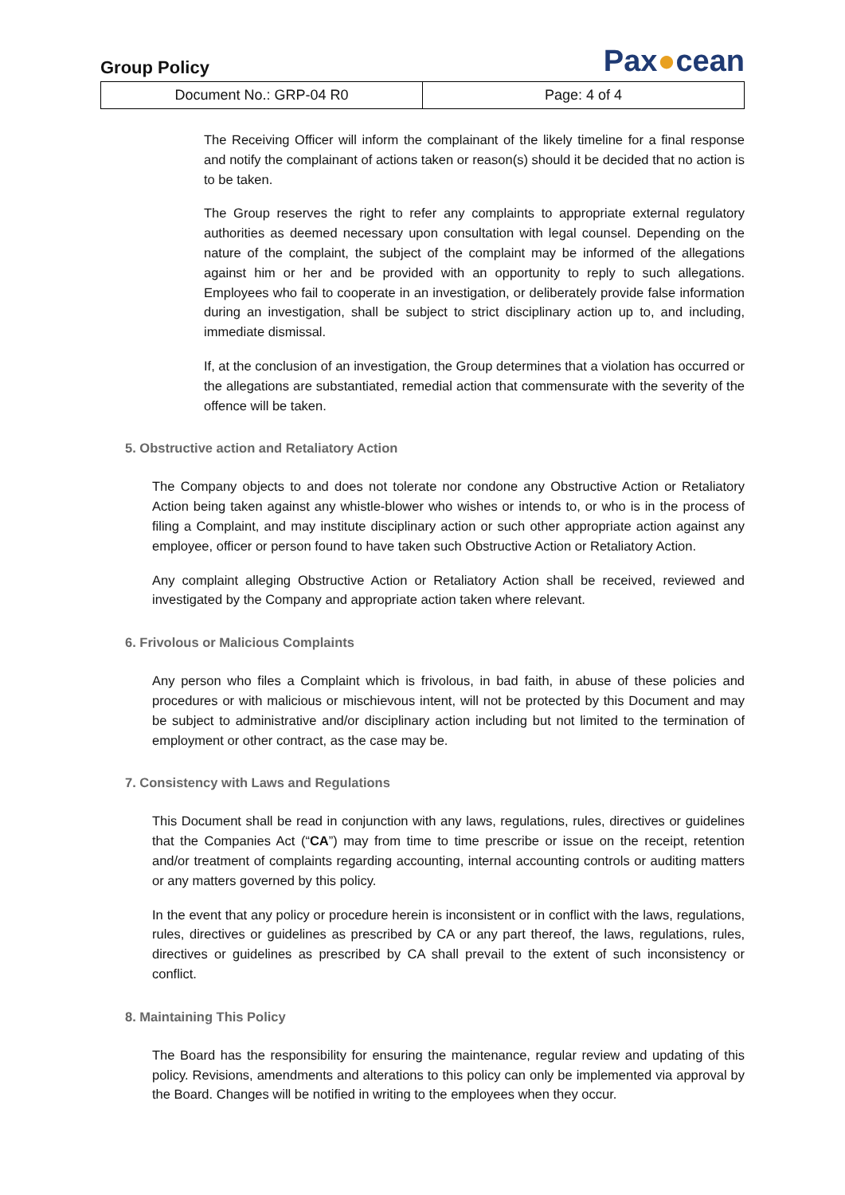Group Policy
Pax●cean
| Document No.: GRP-04 R0 | Page: 4 of 4 |
The Receiving Officer will inform the complainant of the likely timeline for a final response and notify the complainant of actions taken or reason(s) should it be decided that no action is to be taken.
The Group reserves the right to refer any complaints to appropriate external regulatory authorities as deemed necessary upon consultation with legal counsel. Depending on the nature of the complaint, the subject of the complaint may be informed of the allegations against him or her and be provided with an opportunity to reply to such allegations. Employees who fail to cooperate in an investigation, or deliberately provide false information during an investigation, shall be subject to strict disciplinary action up to, and including, immediate dismissal.
If, at the conclusion of an investigation, the Group determines that a violation has occurred or the allegations are substantiated, remedial action that commensurate with the severity of the offence will be taken.
5. Obstructive action and Retaliatory Action
The Company objects to and does not tolerate nor condone any Obstructive Action or Retaliatory Action being taken against any whistle-blower who wishes or intends to, or who is in the process of filing a Complaint, and may institute disciplinary action or such other appropriate action against any employee, officer or person found to have taken such Obstructive Action or Retaliatory Action.
Any complaint alleging Obstructive Action or Retaliatory Action shall be received, reviewed and investigated by the Company and appropriate action taken where relevant.
6. Frivolous or Malicious Complaints
Any person who files a Complaint which is frivolous, in bad faith, in abuse of these policies and procedures or with malicious or mischievous intent, will not be protected by this Document and may be subject to administrative and/or disciplinary action including but not limited to the termination of employment or other contract, as the case may be.
7. Consistency with Laws and Regulations
This Document shall be read in conjunction with any laws, regulations, rules, directives or guidelines that the Companies Act (“CA”) may from time to time prescribe or issue on the receipt, retention and/or treatment of complaints regarding accounting, internal accounting controls or auditing matters or any matters governed by this policy.
In the event that any policy or procedure herein is inconsistent or in conflict with the laws, regulations, rules, directives or guidelines as prescribed by CA or any part thereof, the laws, regulations, rules, directives or guidelines as prescribed by CA shall prevail to the extent of such inconsistency or conflict.
8. Maintaining This Policy
The Board has the responsibility for ensuring the maintenance, regular review and updating of this policy. Revisions, amendments and alterations to this policy can only be implemented via approval by the Board. Changes will be notified in writing to the employees when they occur.